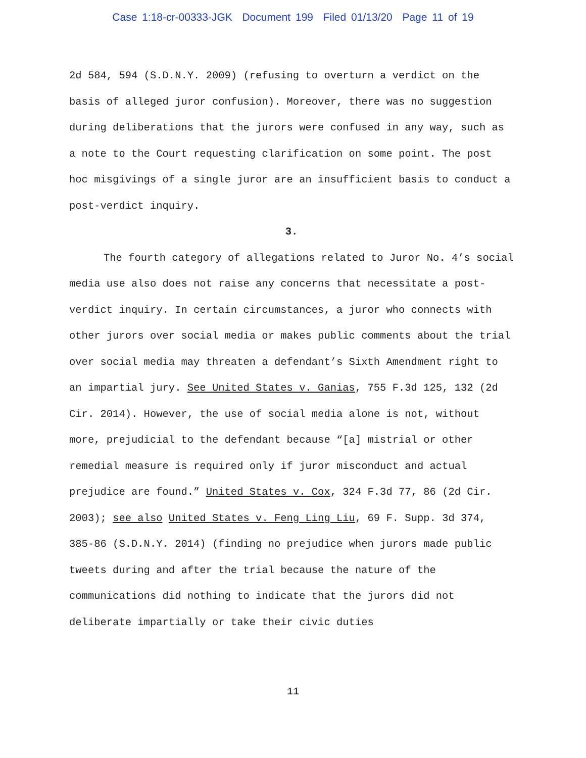Case 1:18-cr-00333-JGK Document 199 Filed 01/13/20 Page 11 of 19
2d 584, 594 (S.D.N.Y. 2009) (refusing to overturn a verdict on the basis of alleged juror confusion). Moreover, there was no suggestion during deliberations that the jurors were confused in any way, such as a note to the Court requesting clarification on some point. The post hoc misgivings of a single juror are an insufficient basis to conduct a post-verdict inquiry.
3.
The fourth category of allegations related to Juror No. 4’s social media use also does not raise any concerns that necessitate a post-verdict inquiry. In certain circumstances, a juror who connects with other jurors over social media or makes public comments about the trial over social media may threaten a defendant’s Sixth Amendment right to an impartial jury. See United States v. Ganias, 755 F.3d 125, 132 (2d Cir. 2014). However, the use of social media alone is not, without more, prejudicial to the defendant because “[a] mistrial or other remedial measure is required only if juror misconduct and actual prejudice are found.” United States v. Cox, 324 F.3d 77, 86 (2d Cir. 2003); see also United States v. Feng Ling Liu, 69 F. Supp. 3d 374, 385-86 (S.D.N.Y. 2014) (finding no prejudice when jurors made public tweets during and after the trial because the nature of the communications did nothing to indicate that the jurors did not deliberate impartially or take their civic duties
11